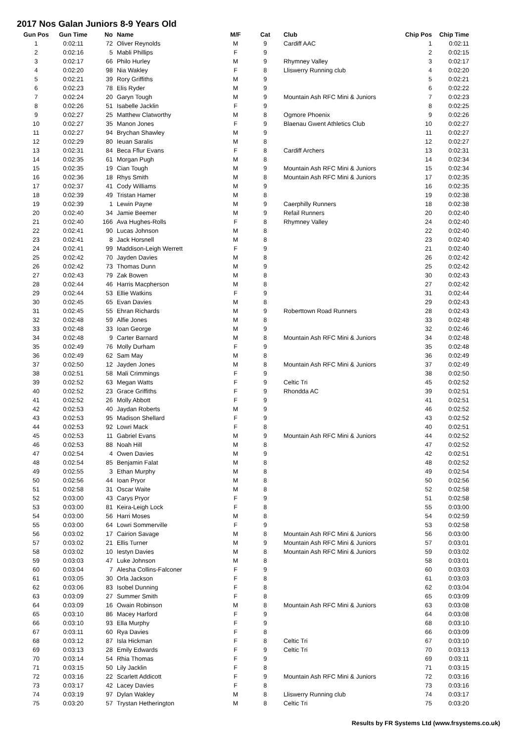2017 Nos Galan Juniors 8-9 Years Old
| Gun Pos | Gun Time | No | Name | M/F | Cat | Club | Chip Pos | Chip Time |
| --- | --- | --- | --- | --- | --- | --- | --- | --- |
| 1 | 0:02:11 | 72 | Oliver Reynolds | M | 9 | Cardiff AAC | 1 | 0:02:11 |
| 2 | 0:02:16 | 5 | Mabli Phillips | F | 9 | | 2 | 0:02:15 |
| 3 | 0:02:17 | 66 | Philo Hurley | M | 9 | Rhymney Valley | 3 | 0:02:17 |
| 4 | 0:02:20 | 98 | Nia Wakley | F | 8 | Lliswerry Running club | 4 | 0:02:20 |
| 5 | 0:02:21 | 39 | Rory Griffiths | M | 9 | | 5 | 0:02:21 |
| 6 | 0:02:23 | 78 | Elis Ryder | M | 9 | | 6 | 0:02:22 |
| 7 | 0:02:24 | 20 | Garyn Tough | M | 9 | Mountain Ash RFC Mini & Juniors | 7 | 0:02:23 |
| 8 | 0:02:26 | 51 | Isabelle Jacklin | F | 9 | | 8 | 0:02:25 |
| 9 | 0:02:27 | 25 | Matthew Clatworthy | M | 8 | Ogmore Phoenix | 9 | 0:02:26 |
| 10 | 0:02:27 | 35 | Manon Jones | F | 9 | Blaenau Gwent Athletics Club | 10 | 0:02:27 |
| 11 | 0:02:27 | 94 | Brychan Shawley | M | 9 | | 11 | 0:02:27 |
| 12 | 0:02:29 | 80 | Ieuan Saralis | M | 8 | | 12 | 0:02:27 |
| 13 | 0:02:31 | 84 | Beca Fflur Evans | F | 8 | Cardiff Archers | 13 | 0:02:31 |
| 14 | 0:02:35 | 61 | Morgan Pugh | M | 8 | | 14 | 0:02:34 |
| 15 | 0:02:35 | 19 | Cian Tough | M | 9 | Mountain Ash RFC Mini & Juniors | 15 | 0:02:34 |
| 16 | 0:02:36 | 18 | Rhys Smith | M | 8 | Mountain Ash RFC Mini & Juniors | 17 | 0:02:35 |
| 17 | 0:02:37 | 41 | Cody Williams | M | 9 | | 16 | 0:02:35 |
| 18 | 0:02:39 | 49 | Tristan Hamer | M | 8 | | 19 | 0:02:38 |
| 19 | 0:02:39 | 1 | Lewin Payne | M | 9 | Caerphilly Runners | 18 | 0:02:38 |
| 20 | 0:02:40 | 34 | Jamie Beemer | M | 9 | Refail Runners | 20 | 0:02:40 |
| 21 | 0:02:40 | 166 | Ava Hughes-Rolls | F | 8 | Rhymney Valley | 24 | 0:02:40 |
| 22 | 0:02:41 | 90 | Lucas Johnson | M | 8 | | 22 | 0:02:40 |
| 23 | 0:02:41 | 8 | Jack Horsnell | M | 8 | | 23 | 0:02:40 |
| 24 | 0:02:41 | 99 | Maddison-Leigh Werrett | F | 9 | | 21 | 0:02:40 |
| 25 | 0:02:42 | 70 | Jayden Davies | M | 8 | | 26 | 0:02:42 |
| 26 | 0:02:42 | 73 | Thomas Dunn | M | 9 | | 25 | 0:02:42 |
| 27 | 0:02:43 | 79 | Zak Bowen | M | 8 | | 30 | 0:02:43 |
| 28 | 0:02:44 | 46 | Harris Macpherson | M | 8 | | 27 | 0:02:42 |
| 29 | 0:02:44 | 53 | Ellie Watkins | F | 9 | | 31 | 0:02:44 |
| 30 | 0:02:45 | 65 | Evan Davies | M | 8 | | 29 | 0:02:43 |
| 31 | 0:02:45 | 55 | Ehran Richards | M | 9 | Roberttown Road Runners | 28 | 0:02:43 |
| 32 | 0:02:48 | 59 | Alfie Jones | M | 8 | | 33 | 0:02:48 |
| 33 | 0:02:48 | 33 | Ioan George | M | 9 | | 32 | 0:02:46 |
| 34 | 0:02:48 | 9 | Carter Barnard | M | 8 | Mountain Ash RFC Mini & Juniors | 34 | 0:02:48 |
| 35 | 0:02:49 | 76 | Molly Durham | F | 9 | | 35 | 0:02:48 |
| 36 | 0:02:49 | 62 | Sam May | M | 8 | | 36 | 0:02:49 |
| 37 | 0:02:50 | 12 | Jayden Jones | M | 8 | Mountain Ash RFC Mini & Juniors | 37 | 0:02:49 |
| 38 | 0:02:51 | 58 | Mali Crimmings | F | 9 | | 38 | 0:02:50 |
| 39 | 0:02:52 | 63 | Megan Watts | F | 9 | Celtic Tri | 45 | 0:02:52 |
| 40 | 0:02:52 | 23 | Grace Griffiths | F | 9 | Rhondda AC | 39 | 0:02:51 |
| 41 | 0:02:52 | 26 | Molly Abbott | F | 9 | | 41 | 0:02:51 |
| 42 | 0:02:53 | 40 | Jaydan Roberts | M | 9 | | 46 | 0:02:52 |
| 43 | 0:02:53 | 95 | Madison Shellard | F | 9 | | 43 | 0:02:52 |
| 44 | 0:02:53 | 92 | Lowri Mack | F | 8 | | 40 | 0:02:51 |
| 45 | 0:02:53 | 11 | Gabriel Evans | M | 9 | Mountain Ash RFC Mini & Juniors | 44 | 0:02:52 |
| 46 | 0:02:53 | 88 | Noah Hill | M | 8 | | 47 | 0:02:52 |
| 47 | 0:02:54 | 4 | Owen Davies | M | 9 | | 42 | 0:02:51 |
| 48 | 0:02:54 | 85 | Benjamin Falat | M | 8 | | 48 | 0:02:52 |
| 49 | 0:02:55 | 3 | Ethan Murphy | M | 8 | | 49 | 0:02:54 |
| 50 | 0:02:56 | 44 | Ioan Pryor | M | 8 | | 50 | 0:02:56 |
| 51 | 0:02:58 | 31 | Oscar Waite | M | 8 | | 52 | 0:02:58 |
| 52 | 0:03:00 | 43 | Carys Pryor | F | 9 | | 51 | 0:02:58 |
| 53 | 0:03:00 | 81 | Keira-Leigh Lock | F | 8 | | 55 | 0:03:00 |
| 54 | 0:03:00 | 56 | Harri Moses | M | 8 | | 54 | 0:02:59 |
| 55 | 0:03:00 | 64 | Lowri Sommerville | F | 9 | | 53 | 0:02:58 |
| 56 | 0:03:02 | 17 | Cairion Savage | M | 8 | Mountain Ash RFC Mini & Juniors | 56 | 0:03:00 |
| 57 | 0:03:02 | 21 | Ellis Turner | M | 9 | Mountain Ash RFC Mini & Juniors | 57 | 0:03:01 |
| 58 | 0:03:02 | 10 | Iestyn Davies | M | 8 | Mountain Ash RFC Mini & Juniors | 59 | 0:03:02 |
| 59 | 0:03:03 | 47 | Luke Johnson | M | 8 | | 58 | 0:03:01 |
| 60 | 0:03:04 | 7 | Alesha Collins-Falconer | F | 9 | | 60 | 0:03:03 |
| 61 | 0:03:05 | 30 | Orla Jackson | F | 8 | | 61 | 0:03:03 |
| 62 | 0:03:06 | 83 | Isobel Dunning | F | 8 | | 62 | 0:03:04 |
| 63 | 0:03:09 | 27 | Summer Smith | F | 8 | | 65 | 0:03:09 |
| 64 | 0:03:09 | 16 | Owain Robinson | M | 8 | Mountain Ash RFC Mini & Juniors | 63 | 0:03:08 |
| 65 | 0:03:10 | 86 | Macey Harford | F | 9 | | 64 | 0:03:08 |
| 66 | 0:03:10 | 93 | Ella Murphy | F | 9 | | 68 | 0:03:10 |
| 67 | 0:03:11 | 60 | Rya Davies | F | 8 | | 66 | 0:03:09 |
| 68 | 0:03:12 | 87 | Isla Hickman | F | 8 | Celtic Tri | 67 | 0:03:10 |
| 69 | 0:03:13 | 28 | Emily Edwards | F | 9 | Celtic Tri | 70 | 0:03:13 |
| 70 | 0:03:14 | 54 | Rhia Thomas | F | 9 | | 69 | 0:03:11 |
| 71 | 0:03:15 | 50 | Lily Jacklin | F | 8 | | 71 | 0:03:15 |
| 72 | 0:03:16 | 22 | Scarlett Addicott | F | 9 | Mountain Ash RFC Mini & Juniors | 72 | 0:03:16 |
| 73 | 0:03:17 | 42 | Lacey Davies | F | 8 | | 73 | 0:03:16 |
| 74 | 0:03:19 | 97 | Dylan Wakley | M | 8 | Lliswerry Running club | 74 | 0:03:17 |
| 75 | 0:03:20 | 57 | Trystan Hetherington | M | 8 | Celtic Tri | 75 | 0:03:20 |
Results by FR Systems Ltd (www.frsystems.co.uk)